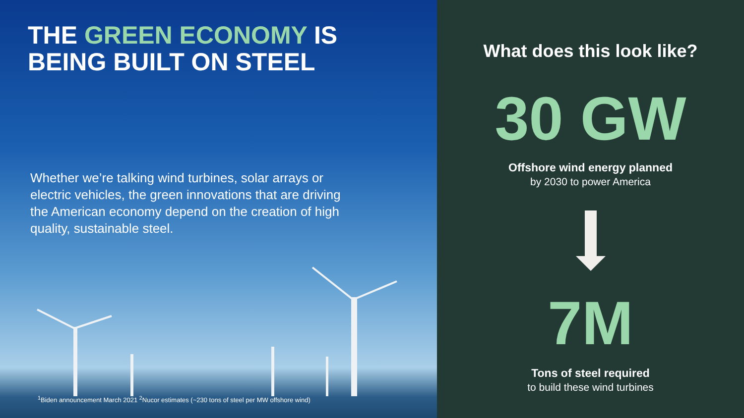THE GREEN ECONOMY IS
BEING BUILT ON STEEL
Whether we’re talking wind turbines, solar arrays or electric vehicles, the green innovations that are driving the American economy depend on the creation of high quality, sustainable steel.
<sup>1</sup> Biden announcement March 2021 <sup>2</sup>Nucor estimates (~230 tons of steel per MW offshore wind)
What does this look like?
30 GW
Offshore wind energy planned
by 2030 to power America
7M
Tons of steel required
to build these wind turbines